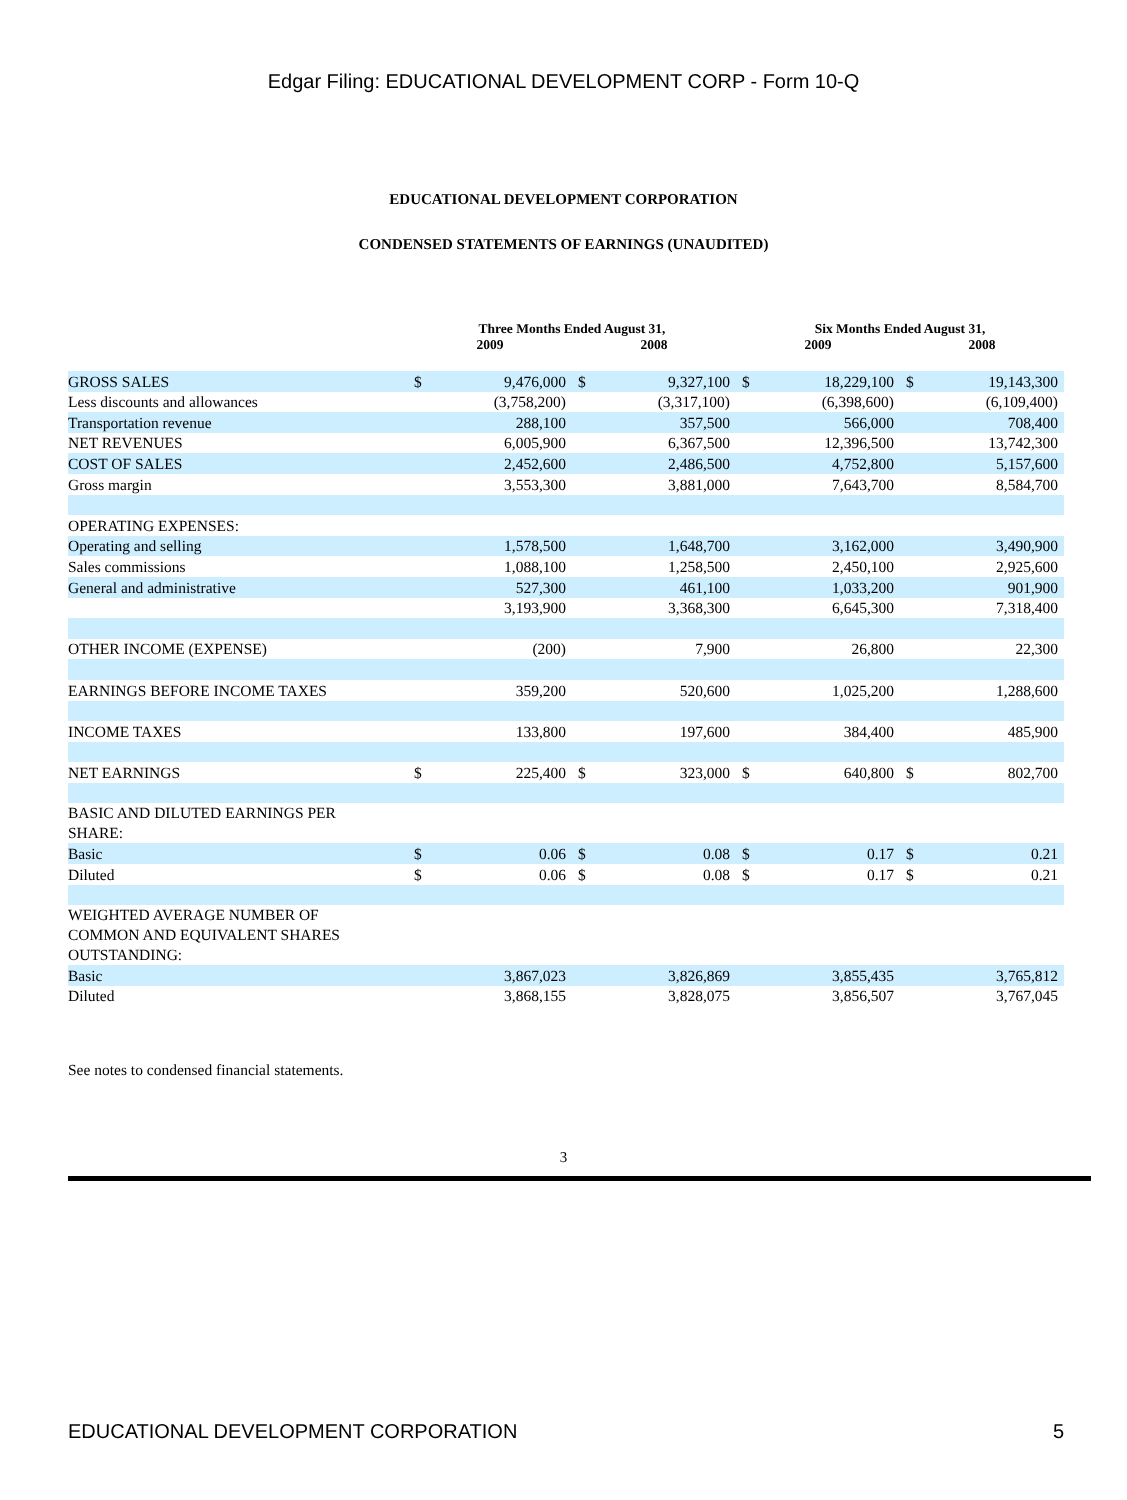Edgar Filing: EDUCATIONAL DEVELOPMENT CORP - Form 10-Q
EDUCATIONAL DEVELOPMENT CORPORATION
CONDENSED STATEMENTS OF EARNINGS (UNAUDITED)
| | Three Months Ended August 31, | | | | Six Months Ended August 31, | | | |
| --- | --- | --- | --- | --- | --- | --- | --- | --- |
| | 2009 | | 2008 | | 2009 | | 2008 | |
| GROSS SALES | $ | 9,476,000 | $ | 9,327,100 | $ | 18,229,100 | $ | 19,143,300 |
| Less discounts and allowances | | (3,758,200) | | (3,317,100) | | (6,398,600) | | (6,109,400) |
| Transportation revenue | | 288,100 | | 357,500 | | 566,000 | | 708,400 |
| NET REVENUES | | 6,005,900 | | 6,367,500 | | 12,396,500 | | 13,742,300 |
| COST OF SALES | | 2,452,600 | | 2,486,500 | | 4,752,800 | | 5,157,600 |
| Gross margin | | 3,553,300 | | 3,881,000 | | 7,643,700 | | 8,584,700 |
| OPERATING EXPENSES: | | | | | | | | |
| Operating and selling | | 1,578,500 | | 1,648,700 | | 3,162,000 | | 3,490,900 |
| Sales commissions | | 1,088,100 | | 1,258,500 | | 2,450,100 | | 2,925,600 |
| General and administrative | | 527,300 | | 461,100 | | 1,033,200 | | 901,900 |
| | | 3,193,900 | | 3,368,300 | | 6,645,300 | | 7,318,400 |
| OTHER INCOME (EXPENSE) | | (200) | | 7,900 | | 26,800 | | 22,300 |
| EARNINGS BEFORE INCOME TAXES | | 359,200 | | 520,600 | | 1,025,200 | | 1,288,600 |
| INCOME TAXES | | 133,800 | | 197,600 | | 384,400 | | 485,900 |
| NET EARNINGS | $ | 225,400 | $ | 323,000 | $ | 640,800 | $ | 802,700 |
| BASIC AND DILUTED EARNINGS PER SHARE: | | | | | | | | |
| Basic | $ | 0.06 | $ | 0.08 | $ | 0.17 | $ | 0.21 |
| Diluted | $ | 0.06 | $ | 0.08 | $ | 0.17 | $ | 0.21 |
| WEIGHTED AVERAGE NUMBER OF COMMON AND EQUIVALENT SHARES OUTSTANDING: | | | | | | | | |
| Basic | | 3,867,023 | | 3,826,869 | | 3,855,435 | | 3,765,812 |
| Diluted | | 3,868,155 | | 3,828,075 | | 3,856,507 | | 3,767,045 |
See notes to condensed financial statements.
3
EDUCATIONAL DEVELOPMENT CORPORATION 5